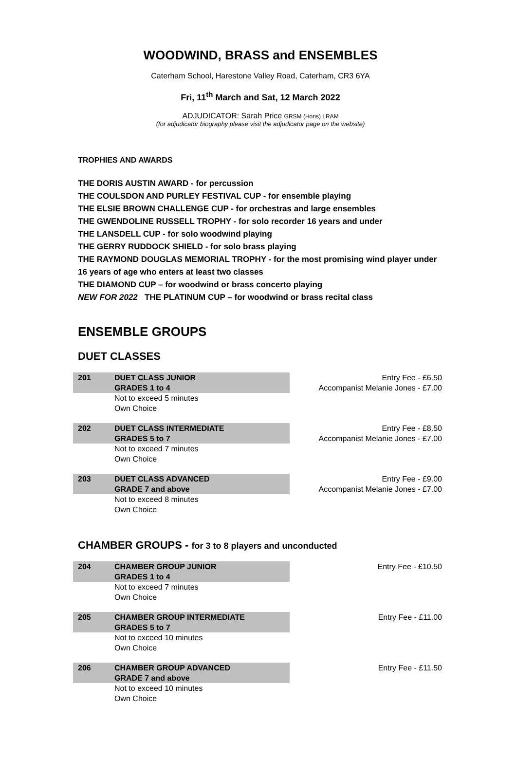WOODWIND, BRASS and ENSEMBLES
Caterham School, Harestone Valley Road, Caterham, CR3 6YA
Fri, 11<sup>th</sup> March and Sat, 12 March 2022
ADJUDICATOR: Sarah Price GRSM (Hons) LRAM
(for adjudicator biography please visit the adjudicator page on the website)
TROPHIES AND AWARDS
THE DORIS AUSTIN AWARD - for percussion
THE COULSDON AND PURLEY FESTIVAL CUP - for ensemble playing
THE ELSIE BROWN CHALLENGE CUP - for orchestras and large ensembles
THE GWENDOLINE RUSSELL TROPHY - for solo recorder 16 years and under
THE LANSDELL CUP - for solo woodwind playing
THE GERRY RUDDOCK SHIELD - for solo brass playing
THE RAYMOND DOUGLAS MEMORIAL TROPHY - for the most promising wind player under 16 years of age who enters at least two classes
THE DIAMOND CUP – for woodwind or brass concerto playing
NEW FOR 2022 THE PLATINUM CUP – for woodwind or brass recital class
ENSEMBLE GROUPS
DUET CLASSES
| 201 | DUET CLASS JUNIOR GRADES 1 to 4 | Entry Fee - £6.50 Accompanist Melanie Jones - £7.00 |
| | Not to exceed 5 minutes Own Choice | |
| 202 | DUET CLASS INTERMEDIATE GRADES 5 to 7 | Entry Fee - £8.50 Accompanist Melanie Jones - £7.00 |
| | Not to exceed 7 minutes Own Choice | |
| 203 | DUET CLASS ADVANCED GRADE 7 and above | Entry Fee - £9.00 Accompanist Melanie Jones - £7.00 |
| | Not to exceed 8 minutes Own Choice | |
CHAMBER GROUPS - for 3 to 8 players and unconducted
| 204 | CHAMBER GROUP JUNIOR GRADES 1 to 4 | Entry Fee - £10.50 |
| | Not to exceed 7 minutes Own Choice | |
| 205 | CHAMBER GROUP INTERMEDIATE GRADES 5 to 7 | Entry Fee - £11.00 |
| | Not to exceed 10 minutes Own Choice | |
| 206 | CHAMBER GROUP ADVANCED GRADE 7 and above | Entry Fee - £11.50 |
| | Not to exceed 10 minutes Own Choice | |